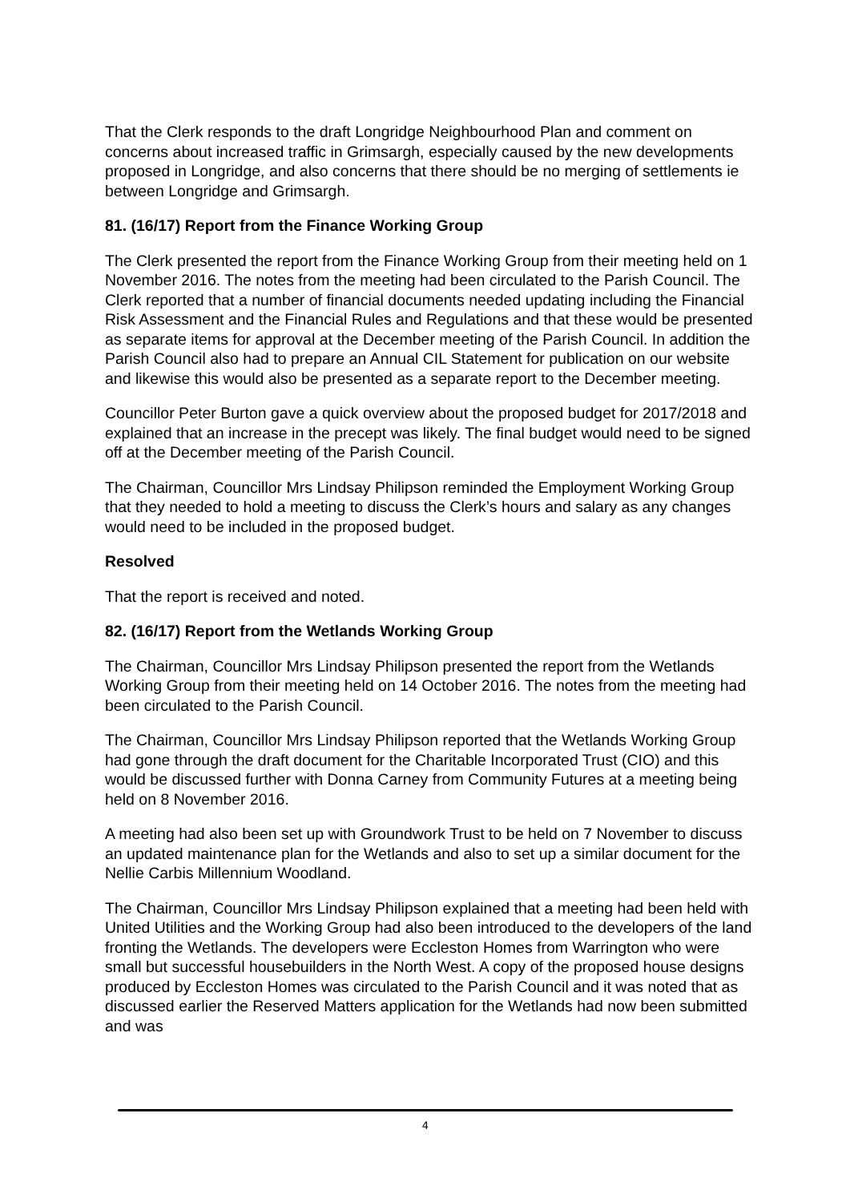That the Clerk responds to the draft Longridge Neighbourhood Plan and comment on concerns about increased traffic in Grimsargh, especially caused by the new developments proposed in Longridge, and also concerns that there should be no merging of settlements ie between Longridge and Grimsargh.
81. (16/17) Report from the Finance Working Group
The Clerk presented the report from the Finance Working Group from their meeting held on 1 November 2016. The notes from the meeting had been circulated to the Parish Council. The Clerk reported that a number of financial documents needed updating including the Financial Risk Assessment and the Financial Rules and Regulations and that these would be presented as separate items for approval at the December meeting of the Parish Council. In addition the Parish Council also had to prepare an Annual CIL Statement for publication on our website and likewise this would also be presented as a separate report to the December meeting.
Councillor Peter Burton gave a quick overview about the proposed budget for 2017/2018 and explained that an increase in the precept was likely. The final budget would need to be signed off at the December meeting of the Parish Council.
The Chairman, Councillor Mrs Lindsay Philipson reminded the Employment Working Group that they needed to hold a meeting to discuss the Clerk’s hours and salary as any changes would need to be included in the proposed budget.
Resolved
That the report is received and noted.
82. (16/17) Report from the Wetlands Working Group
The Chairman, Councillor Mrs Lindsay Philipson presented the report from the Wetlands Working Group from their meeting held on 14 October 2016. The notes from the meeting had been circulated to the Parish Council.
The Chairman, Councillor Mrs Lindsay Philipson reported that the Wetlands Working Group had gone through the draft document for the Charitable Incorporated Trust (CIO) and this would be discussed further with Donna Carney from Community Futures at a meeting being held on 8 November 2016.
A meeting had also been set up with Groundwork Trust to be held on 7 November to discuss an updated maintenance plan for the Wetlands and also to set up a similar document for the Nellie Carbis Millennium Woodland.
The Chairman, Councillor Mrs Lindsay Philipson explained that a meeting had been held with United Utilities and the Working Group had also been introduced to the developers of the land fronting the Wetlands. The developers were Eccleston Homes from Warrington who were small but successful housebuilders in the North West. A copy of the proposed house designs produced by Eccleston Homes was circulated to the Parish Council and it was noted that as discussed earlier the Reserved Matters application for the Wetlands had now been submitted and was
4